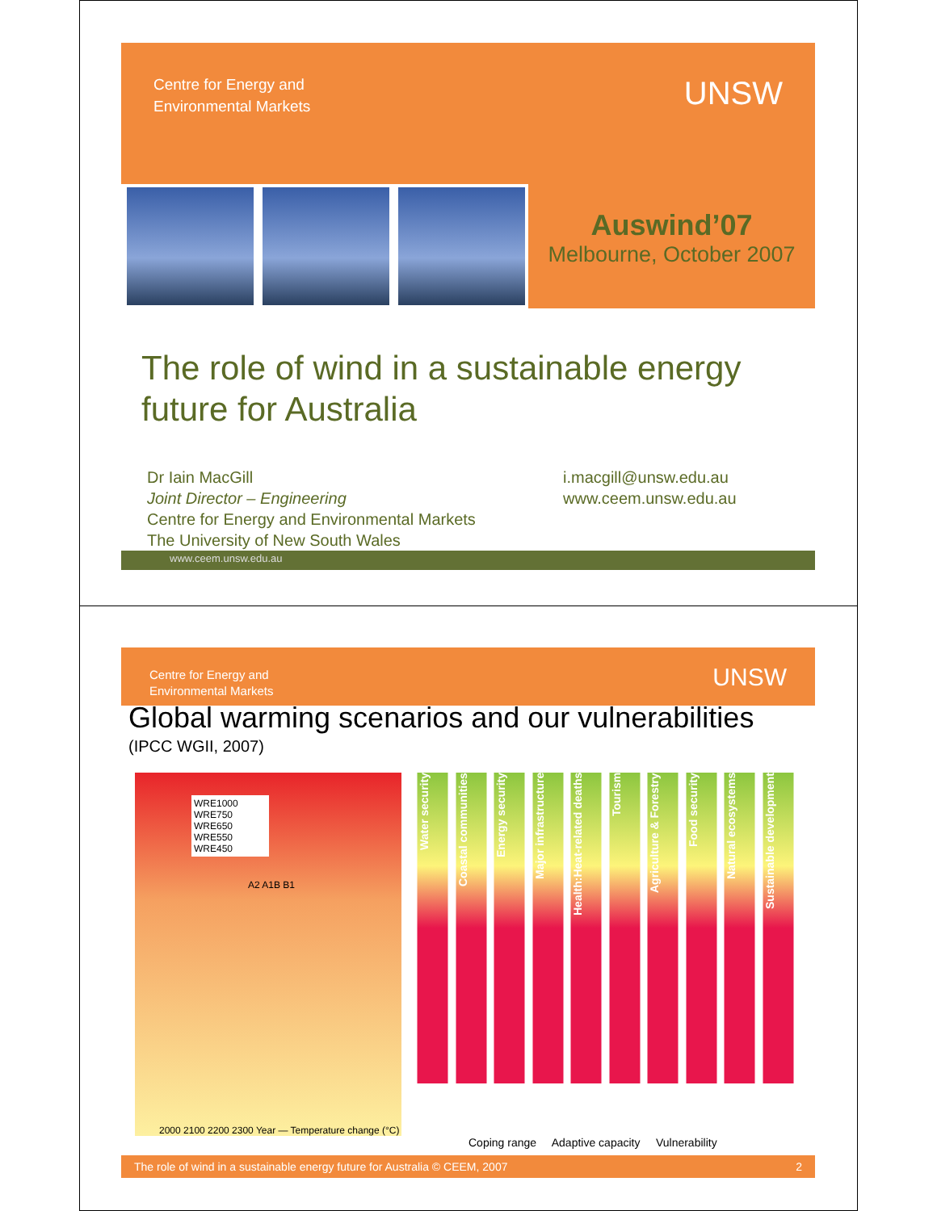Centre for Energy and
Environmental Markets
UNSW
Auswind’07
Melbourne, October 2007
The role of wind in a sustainable energy future for Australia
Dr Iain MacGill
Joint Director – Engineering
Centre for Energy and Environmental Markets
The University of New South Wales
i.macgill@unsw.edu.au
www.ceem.unsw.edu.au
www.ceem.unsw.edu.au
Centre for Energy and
Environmental Markets
UNSW
Global warming scenarios and our vulnerabilities
(IPCC WGII, 2007)
WRE1000
WRE750
WRE650
WRE550
WRE450
A2 A1B B1
2000 2100 2200 2300 Year — Temperature change (°C)
Water security
Coastal communities
Energy security
Major infrastructure
Health:Heat-related deaths
Tourism
Agriculture & Forestry
Food security
Natural ecosystems
Sustainable development
Coping range Adaptive capacity Vulnerability
The role of wind in a sustainable energy future for Australia © CEEM, 2007 2